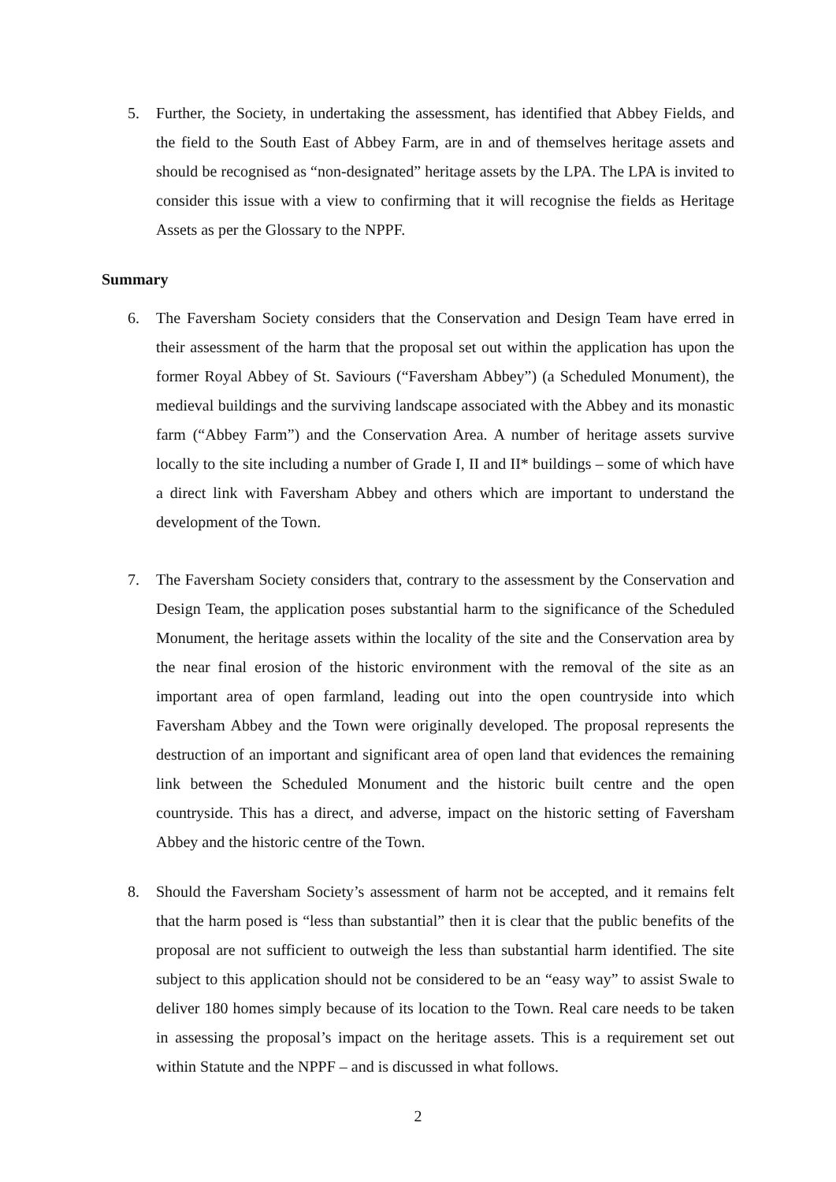5. Further, the Society, in undertaking the assessment, has identified that Abbey Fields, and the field to the South East of Abbey Farm, are in and of themselves heritage assets and should be recognised as “non-designated” heritage assets by the LPA. The LPA is invited to consider this issue with a view to confirming that it will recognise the fields as Heritage Assets as per the Glossary to the NPPF.
Summary
6. The Faversham Society considers that the Conservation and Design Team have erred in their assessment of the harm that the proposal set out within the application has upon the former Royal Abbey of St. Saviours (“Faversham Abbey”) (a Scheduled Monument), the medieval buildings and the surviving landscape associated with the Abbey and its monastic farm (“Abbey Farm”) and the Conservation Area. A number of heritage assets survive locally to the site including a number of Grade I, II and II* buildings – some of which have a direct link with Faversham Abbey and others which are important to understand the development of the Town.
7. The Faversham Society considers that, contrary to the assessment by the Conservation and Design Team, the application poses substantial harm to the significance of the Scheduled Monument, the heritage assets within the locality of the site and the Conservation area by the near final erosion of the historic environment with the removal of the site as an important area of open farmland, leading out into the open countryside into which Faversham Abbey and the Town were originally developed. The proposal represents the destruction of an important and significant area of open land that evidences the remaining link between the Scheduled Monument and the historic built centre and the open countryside. This has a direct, and adverse, impact on the historic setting of Faversham Abbey and the historic centre of the Town.
8. Should the Faversham Society’s assessment of harm not be accepted, and it remains felt that the harm posed is “less than substantial” then it is clear that the public benefits of the proposal are not sufficient to outweigh the less than substantial harm identified. The site subject to this application should not be considered to be an “easy way” to assist Swale to deliver 180 homes simply because of its location to the Town. Real care needs to be taken in assessing the proposal’s impact on the heritage assets. This is a requirement set out within Statute and the NPPF – and is discussed in what follows.
2